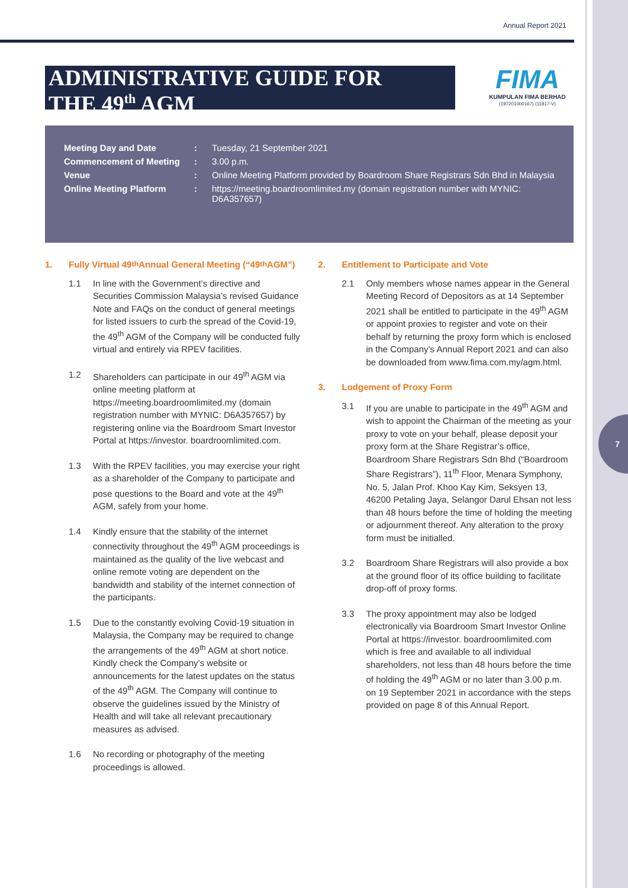7
Annual Report 2021
ADMINISTRATIVE GUIDE FOR
THE 49<sup>th</sup> AGM
FIMA
KUMPULAN FIMA BERHAD
(197201000167) (11817-V)
| Meeting Day and Date | : | Tuesday, 21 September 2021 |
| Commencement of Meeting | : | 3.00 p.m. |
| Venue | : | Online Meeting Platform provided by Boardroom Share Registrars Sdn Bhd in Malaysia |
| Online Meeting Platform | : | https://meeting.boardroomlimited.my (domain registration number with MYNIC: D6A357657) |
1. Fully Virtual 49<sup>th</sup> Annual General Meeting (“49<sup>th</sup> AGM”)
1.1 In line with the Government’s directive and Securities Commission Malaysia’s revised Guidance Note and FAQs on the conduct of general meetings for listed issuers to curb the spread of the Covid-19, the 49<sup>th</sup> AGM of the Company will be conducted fully virtual and entirely via RPEV facilities.
1.2 Shareholders can participate in our 49<sup>th</sup> AGM via online meeting platform at https://meeting.boardroomlimited.my (domain registration number with MYNIC: D6A357657) by registering online via the Boardroom Smart Investor Portal at https://investor. boardroomlimited.com.
1.3 With the RPEV facilities, you may exercise your right as a shareholder of the Company to participate and pose questions to the Board and vote at the 49<sup>th</sup> AGM, safely from your home.
1.4 Kindly ensure that the stability of the internet connectivity throughout the 49<sup>th</sup> AGM proceedings is maintained as the quality of the live webcast and online remote voting are dependent on the bandwidth and stability of the internet connection of the participants.
1.5 Due to the constantly evolving Covid-19 situation in Malaysia, the Company may be required to change the arrangements of the 49<sup>th</sup> AGM at short notice. Kindly check the Company’s website or announcements for the latest updates on the status of the 49<sup>th</sup> AGM. The Company will continue to observe the guidelines issued by the Ministry of Health and will take all relevant precautionary measures as advised.
1.6 No recording or photography of the meeting proceedings is allowed.
2. Entitlement to Participate and Vote
2.1 Only members whose names appear in the General Meeting Record of Depositors as at 14 September 2021 shall be entitled to participate in the 49<sup>th</sup> AGM or appoint proxies to register and vote on their behalf by returning the proxy form which is enclosed in the Company’s Annual Report 2021 and can also be downloaded from www.fima.com.my/agm.html.
3. Lodgement of Proxy Form
3.1 If you are unable to participate in the 49<sup>th</sup> AGM and wish to appoint the Chairman of the meeting as your proxy to vote on your behalf, please deposit your proxy form at the Share Registrar’s office, Boardroom Share Registrars Sdn Bhd (“Boardroom Share Registrars”), 11<sup>th</sup> Floor, Menara Symphony, No. 5, Jalan Prof. Khoo Kay Kim, Seksyen 13, 46200 Petaling Jaya, Selangor Darul Ehsan not less than 48 hours before the time of holding the meeting or adjournment thereof. Any alteration to the proxy form must be initialled.
3.2 Boardroom Share Registrars will also provide a box at the ground floor of its office building to facilitate drop-off of proxy forms.
3.3 The proxy appointment may also be lodged electronically via Boardroom Smart Investor Online Portal at https://investor. boardroomlimited.com which is free and available to all individual shareholders, not less than 48 hours before the time of holding the 49<sup>th</sup> AGM or no later than 3.00 p.m. on 19 September 2021 in accordance with the steps provided on page 8 of this Annual Report.